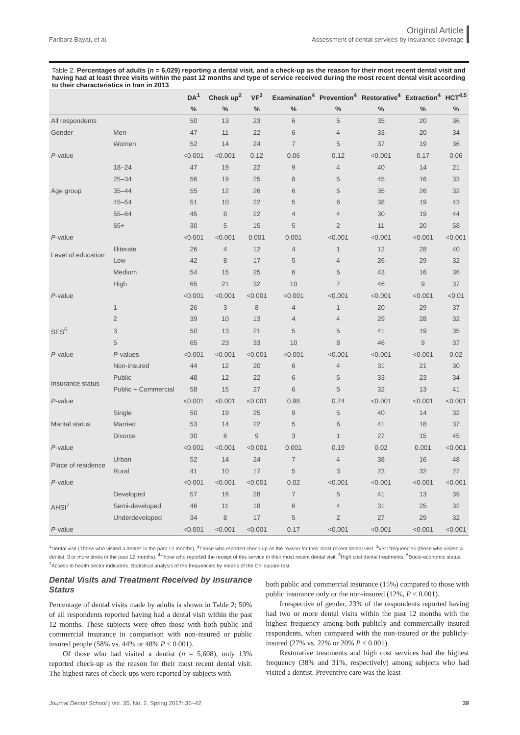Fariborz Bayat, et al.
Original Article
Assessment of dental services by insurance coverage
Table 2. Percentages of adults (n = 6,029) reporting a dental visit, and a check-up as the reason for their most recent dental visit and having had at least three visits within the past 12 months and type of service received during the most recent dental visit according to their characteristics in Iran in 2013
| | | DA<sup>1</sup> | Check up<sup>2</sup> | VF<sup>3</sup> | Examination<sup>4</sup> | Prevention<sup>4</sup> | Restorative<sup>4</sup> | Extraction<sup>4</sup> | HCT<sup>4,5</sup> |
| --- | --- | --- | --- | --- | --- | --- | --- | --- | --- |
| | | % | % | % | % | % | % | % | % |
| All respondents | | 50 | 13 | 23 | 6 | 5 | 35 | 20 | 36 |
| Gender | Men | 47 | 11 | 22 | 6 | 4 | 33 | 20 | 34 |
| | Women | 52 | 14 | 24 | 7 | 5 | 37 | 19 | 36 |
| P -value | | <0.001 | <0.001 | 0.12 | 0.06 | 0.12 | <0.001 | 0.17 | 0.06 |
| | 18–24 | 47 | 19 | 22 | 9 | 4 | 40 | 14 | 21 |
| | 25–34 | 56 | 19 | 25 | 8 | 5 | 45 | 16 | 33 |
| Age group | 35–44 | 55 | 12 | 26 | 6 | 5 | 35 | 26 | 32 |
| | 45–54 | 51 | 10 | 22 | 5 | 6 | 38 | 19 | 43 |
| | 55–64 | 45 | 8 | 22 | 4 | 4 | 30 | 19 | 44 |
| | 65+ | 30 | 5 | 15 | 5 | 2 | 11 | 20 | 58 |
| P -value | | <0.001 | <0.001 | 0.001 | 0.001 | <0.001 | <0.001 | <0.001 | <0.001 |
| Level of education | Illiterate | 26 | 4 | 12 | 4 | 1 | 12 | 28 | 40 |
| | Low | 42 | 8 | 17 | 5 | 4 | 26 | 29 | 32 |
| | Medium | 54 | 15 | 25 | 6 | 5 | 43 | 16 | 36 |
| | High | 65 | 21 | 32 | 10 | 7 | 46 | 9 | 37 |
| P -value | | <0.001 | <0.001 | <0.001 | <0.001 | <0.001 | <0.001 | <0.001 | <0.01 |
| | 1 | 26 | 3 | 8 | 4 | 1 | 20 | 29 | 37 |
| | 2 | 39 | 10 | 13 | 4 | 4 | 29 | 28 | 32 |
| SES<sup>6</sup> | 3 | 50 | 13 | 21 | 5 | 5 | 41 | 19 | 35 |
| | 5 | 65 | 23 | 33 | 10 | 8 | 46 | 9 | 37 |
| P -value | P -values | <0.001 | <0.001 | <0.001 | <0.001 | <0.001 | <0.001 | <0.001 | 0.02 |
| | Non-insured | 44 | 12 | 20 | 6 | 4 | 31 | 21 | 30 |
| Insurance status | Public | 48 | 12 | 22 | 6 | 5 | 33 | 23 | 34 |
| | Public + Commercial | 58 | 15 | 27 | 6 | 5 | 32 | 13 | 41 |
| P -value | | <0.001 | <0.001 | <0.001 | 0.98 | 0.74 | <0.001 | <0.001 | <0.001 |
| | Single | 50 | 19 | 25 | 9 | 5 | 40 | 14 | 32 |
| Marital status | Married | 53 | 14 | 22 | 5 | 6 | 41 | 18 | 37 |
| | Divorce | 30 | 6 | 9 | 3 | 1 | 27 | 15 | 45 |
| P -value | | <0.001 | <0.001 | <0.001 | 0.001 | 0.19 | 0.02 | 0.001 | <0.001 |
| Place of residence | Urban | 52 | 14 | 24 | 7 | 4 | 38 | 16 | 48 |
| | Rural | 41 | 10 | 17 | 5 | 3 | 23 | 32 | 27 |
| P -value | | <0.001 | <0.001 | <0.001 | 0.02 | <0.001 | <0.001 | <0.001 | <0.001 |
| | Developed | 57 | 16 | 28 | 7 | 5 | 41 | 13 | 39 |
| AHSI<sup>7</sup> | Semi-developed | 46 | 11 | 18 | 6 | 4 | 31 | 25 | 32 |
| | Underdeveloped | 34 | 8 | 17 | 5 | 2 | 27 | 29 | 32 |
| P -value | | <0.001 | <0.001 | <0.001 | 0.17 | <0.001 | <0.001 | <0.001 | <0.001 |
<sup>1</sup> Dental visit (Those who visited a dentist in the past 12 months). <sup>2</sup>Those who reported check-up as the reason for their most recent dental visit. <sup>3</sup>Visit frequencies (those who visited a dentist, 3 or more times in the past 12 months). <sup>4</sup>Those who reported the receipt of this service in their most recent dental visit. <sup>5</sup>High cost dental treatments. <sup>6</sup>Socio-economic status. <sup>7</sup>Access to health sector indicators. Statistical analysis of the frequencies by means of the Chi square test.
Dental Visits and Treatment Received by Insurance Status
Percentage of dental visits made by adults is shown in Table 2; 50% of all respondents reported having had a dental visit within the past 12 months. These subjects were often those with both public and commercial insurance in comparison with non-insured or public insured people (58% vs. 44% or 48% P < 0.001).
Of those who had visited a dentist (n = 5,608), only 13% reported check-up as the reason for their most recent dental visit. The highest rates of check-ups were reported by subjects with
both public and commercial insurance (15%) compared to those with public insurance only or the non-insured (12%, P < 0.001).
Irrespective of gender, 23% of the respondents reported having had two or more dental visits within the past 12 months with the highest frequency among both publicly and commercially insured respondents, when compared with the non-insured or the publicly-insured (27% vs. 22% or 20% P < 0.001).
Restorative treatments and high cost services had the highest frequency (38% and 31%, respectively) among subjects who had visited a dentist. Preventive care was the least
Journal Dental School | Vol. 35, No. 2, Spring 2017: 36–42
39